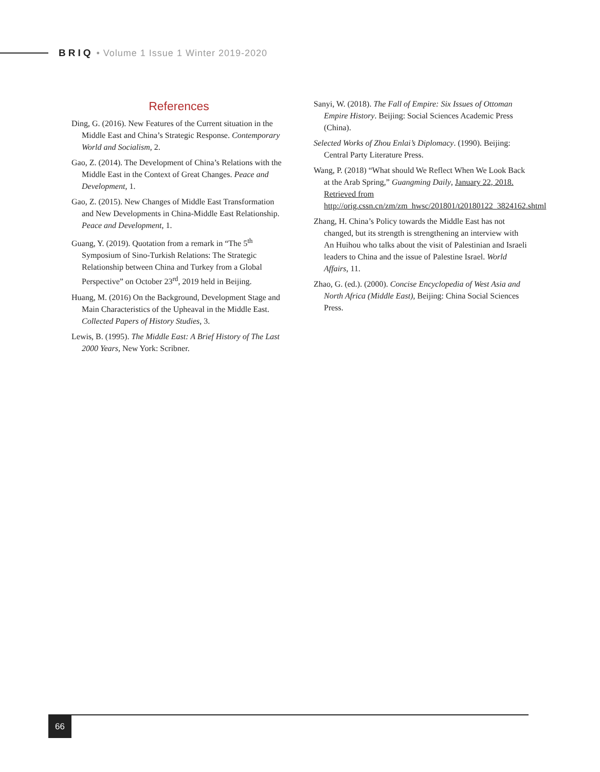BRIQ • Volume 1 Issue 1 Winter 2019-2020
References
Ding, G. (2016). New Features of the Current situation in the Middle East and China’s Strategic Response. Contemporary World and Socialism, 2.
Gao, Z. (2014). The Development of China’s Relations with the Middle East in the Context of Great Changes. Peace and Development, 1.
Gao, Z. (2015). New Changes of Middle East Transformation and New Developments in China-Middle East Relationship. Peace and Development, 1.
Guang, Y. (2019). Quotation from a remark in “The 5<sup>th</sup> Symposium of Sino-Turkish Relations: The Strategic Relationship between China and Turkey from a Global Perspective” on October 23<sup>rd</sup>, 2019 held in Beijing.
Huang, M. (2016) On the Background, Development Stage and Main Characteristics of the Upheaval in the Middle East. Collected Papers of History Studies, 3.
Lewis, B. (1995). The Middle East: A Brief History of The Last 2000 Years, New York: Scribner.
Sanyi, W. (2018). The Fall of Empire: Six Issues of Ottoman Empire History. Beijing: Social Sciences Academic Press (China).
Selected Works of Zhou Enlai’s Diplomacy. (1990). Beijing: Central Party Literature Press.
Wang, P. (2018) “What should We Reflect When We Look Back at the Arab Spring,” Guangming Daily, January 22, 2018. Retrieved from http://orig.cssn.cn/zm/zm_hwsc/201801/t20180122_3824162.shtml
Zhang, H. China’s Policy towards the Middle East has not changed, but its strength is strengthening an interview with An Huihou who talks about the visit of Palestinian and Israeli leaders to China and the issue of Palestine Israel. World Affairs, 11.
Zhao, G. (ed.). (2000). Concise Encyclopedia of West Asia and North Africa (Middle East), Beijing: China Social Sciences Press.
66